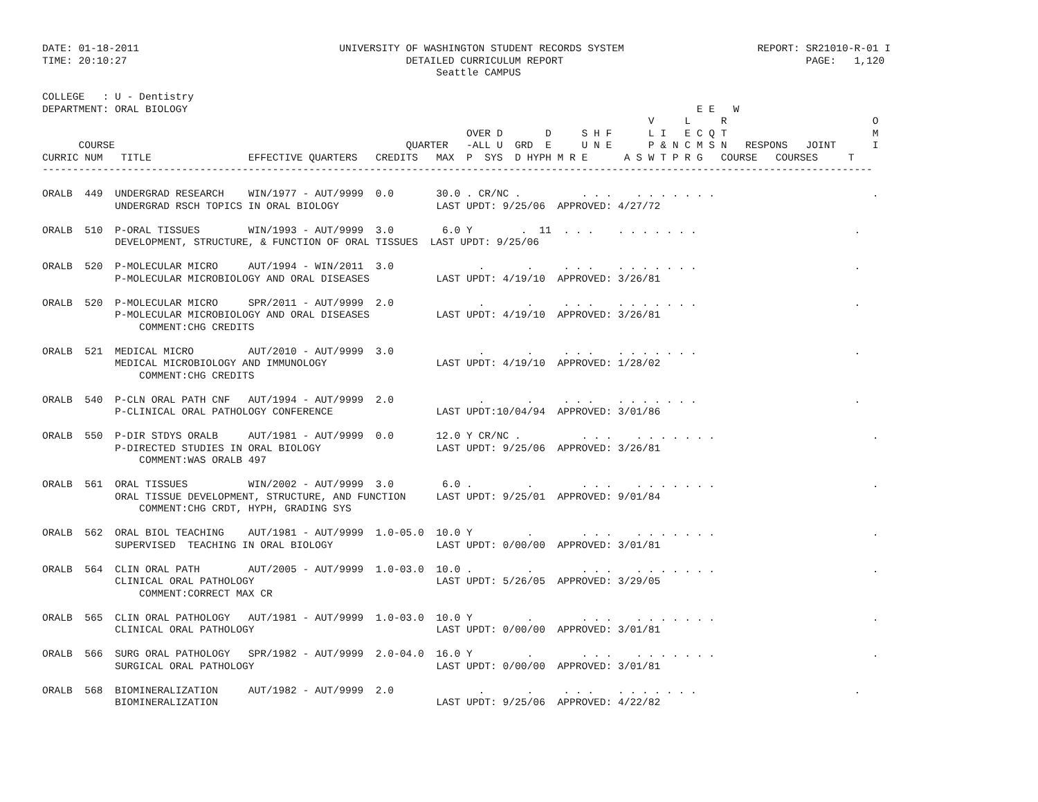DATE: 01-18-2011                                 UNIVERSITY OF WASHINGTON STUDENT RECORDS SYSTEM                      REPORT: SR21010-R-01 I
TIME: 20:10:27                                              DETAILED CURRICULUM REPORT                                        PAGE:   1,120
                                                                 Seattle CAMPUS

COLLEGE   : U - Dentistry
DEPARTMENT: ORAL BIOLOGY                                                                                    E E   W
                                                                                                    V     L     R                        O
                                                                      OVER D       D     S H F      L I   E C Q T                        M
      COURSE                                                QUARTER   -ALL U  GRD  E     U N E      P & N C M S N   RESPONS   JOINT      I
CURRIC NUM   TITLE                EFFECTIVE QUARTERS   CREDITS   MAX  P  SYS  D HYPH M R E      A S W T P R G   COURSE   COURSES     T
-----------------------------------------------------------------------------------------------------------------------------------------

ORALB  449  UNDERGRAD RESEARCH    WIN/1977 - AUT/9999  0.0       30.0 . CR/NC .          . . .    . . . . . . .                          .
            UNDERGRAD RSCH TOPICS IN ORAL BIOLOGY                LAST UPDT: 9/25/06  APPROVED: 4/27/72

ORALB  510  P-ORAL TISSUES        WIN/1993 - AUT/9999  3.0        6.0 Y        .  11  . . .    . . . . . . .                          .
            DEVELOPMENT, STRUCTURE, & FUNCTION OF ORAL TISSUES  LAST UPDT: 9/25/06

ORALB  520  P-MOLECULAR MICRO     AUT/1994 - WIN/2011  3.0              .       .     . . .    . . . . . . .                          .
            P-MOLECULAR MICROBIOLOGY AND ORAL DISEASES           LAST UPDT: 4/19/10  APPROVED: 3/26/81

ORALB  520  P-MOLECULAR MICRO     SPR/2011 - AUT/9999  2.0              .       .     . . .    . . . . . . .                          .
            P-MOLECULAR MICROBIOLOGY AND ORAL DISEASES           LAST UPDT: 4/19/10  APPROVED: 3/26/81
                COMMENT:CHG CREDITS

ORALB  521  MEDICAL MICRO         AUT/2010 - AUT/9999  3.0              .       .     . . .    . . . . . . .                          .
            MEDICAL MICROBIOLOGY AND IMMUNOLOGY                  LAST UPDT: 4/19/10  APPROVED: 1/28/02
                COMMENT:CHG CREDITS

ORALB  540  P-CLN ORAL PATH CNF   AUT/1994 - AUT/9999  2.0              .       .     . . .    . . . . . . .                          .
            P-CLINICAL ORAL PATHOLOGY CONFERENCE                 LAST UPDT:10/04/94  APPROVED: 3/01/86

ORALB  550  P-DIR STDYS ORALB     AUT/1981 - AUT/9999  0.0       12.0 Y CR/NC .          . . .    . . . . . . .                          .
            P-DIRECTED STUDIES IN ORAL BIOLOGY                   LAST UPDT: 9/25/06  APPROVED: 3/26/81
                COMMENT:WAS ORALB 497

ORALB  561  ORAL TISSUES          WIN/2002 - AUT/9999  3.0        6.0 .         .        . . .    . . . . . . .                          .
            ORAL TISSUE DEVELOPMENT, STRUCTURE, AND FUNCTION     LAST UPDT: 9/25/01  APPROVED: 9/01/84
                COMMENT:CHG CRDT, HYPH, GRADING SYS

ORALB  562  ORAL BIOL TEACHING    AUT/1981 - AUT/9999  1.0-05.0  10.0 Y         .        . . .    . . . . . . .                          .
            SUPERVISED  TEACHING IN ORAL BIOLOGY                 LAST UPDT: 0/00/00  APPROVED: 3/01/81

ORALB  564  CLIN ORAL PATH        AUT/2005 - AUT/9999  1.0-03.0  10.0 .         .        . . .    . . . . . . .                          .
            CLINICAL ORAL PATHOLOGY                              LAST UPDT: 5/26/05  APPROVED: 3/29/05
                COMMENT:CORRECT MAX CR

ORALB  565  CLIN ORAL PATHOLOGY   AUT/1981 - AUT/9999  1.0-03.0  10.0 Y         .        . . .    . . . . . . .                          .
            CLINICAL ORAL PATHOLOGY                              LAST UPDT: 0/00/00  APPROVED: 3/01/81

ORALB  566  SURG ORAL PATHOLOGY   SPR/1982 - AUT/9999  2.0-04.0  16.0 Y         .        . . .    . . . . . . .                          .
            SURGICAL ORAL PATHOLOGY                              LAST UPDT: 0/00/00  APPROVED: 3/01/81

ORALB  568  BIOMINERALIZATION     AUT/1982 - AUT/9999  2.0              .       .     . . .    . . . . . . .                          .
            BIOMINERALIZATION                                    LAST UPDT: 9/25/06  APPROVED: 4/22/82